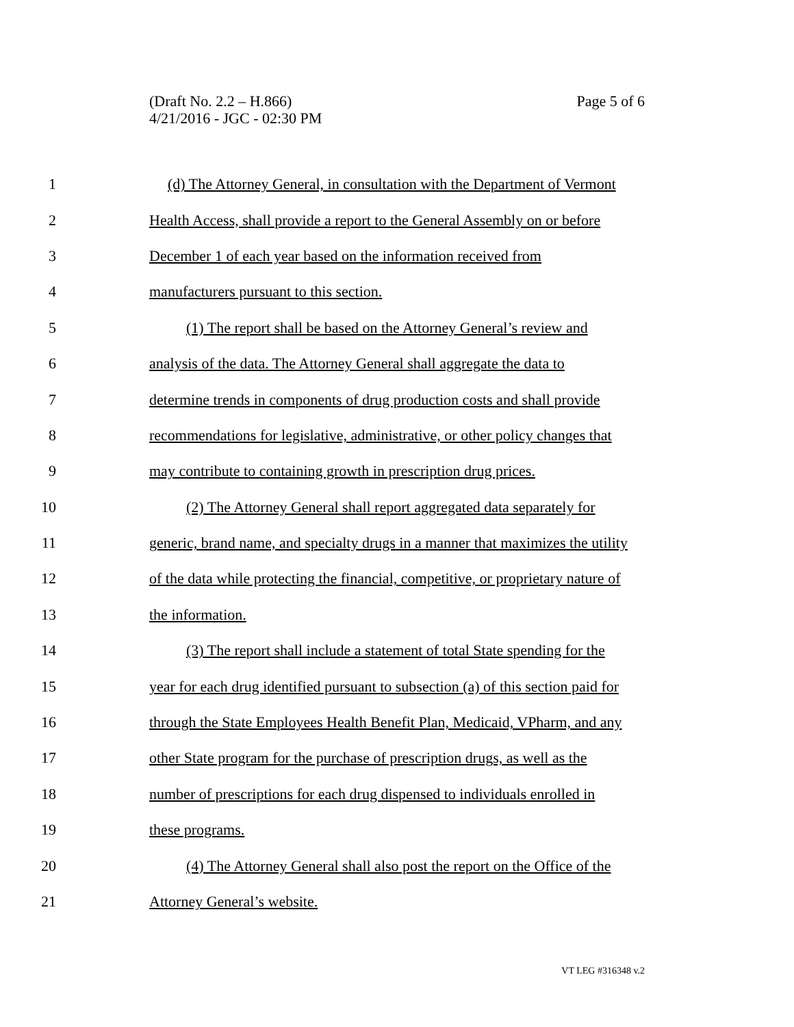Page 5 of 6 (Draft No. 2.2 – H.866)
4/21/2016 - JGC - 02:30 PM
1 (d) The Attorney General, in consultation with the Department of Vermont
2 Health Access, shall provide a report to the General Assembly on or before
3 December 1 of each year based on the information received from
4 manufacturers pursuant to this section.
5 (1) The report shall be based on the Attorney General’s review and
6 analysis of the data. The Attorney General shall aggregate the data to
7 determine trends in components of drug production costs and shall provide
8 recommendations for legislative, administrative, or other policy changes that
9 may contribute to containing growth in prescription drug prices.
10 (2) The Attorney General shall report aggregated data separately for
11 generic, brand name, and specialty drugs in a manner that maximizes the utility
12 of the data while protecting the financial, competitive, or proprietary nature of
13 the information.
14 (3) The report shall include a statement of total State spending for the
15 year for each drug identified pursuant to subsection (a) of this section paid for
16 through the State Employees Health Benefit Plan, Medicaid, VPharm, and any
17 other State program for the purchase of prescription drugs, as well as the
18 number of prescriptions for each drug dispensed to individuals enrolled in
19 these programs.
20 (4) The Attorney General shall also post the report on the Office of the
21 Attorney General’s website.
VT LEG #316348 v.2